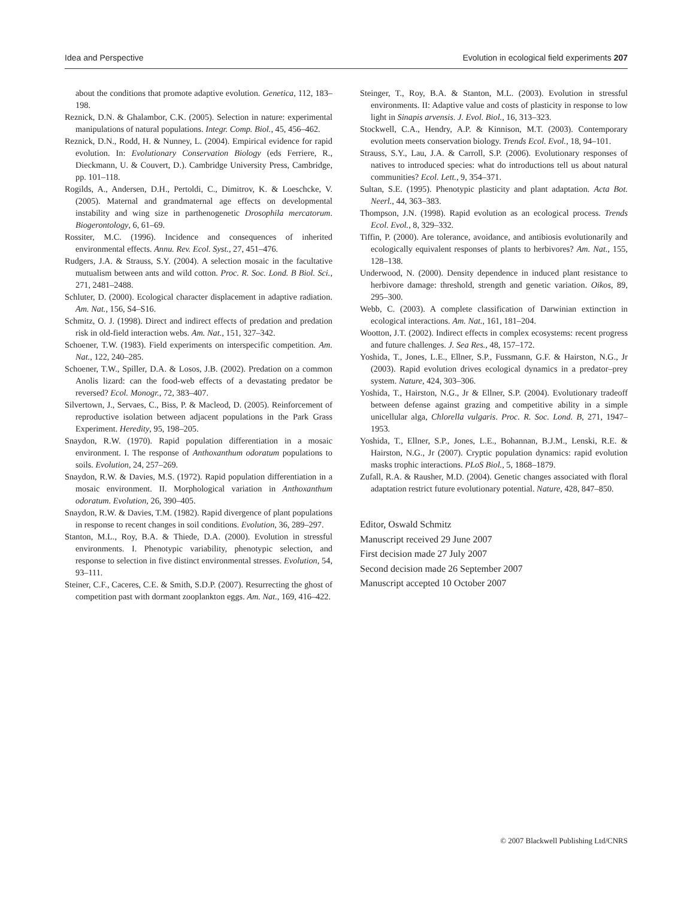Idea and Perspective Evolution in ecological field experiments 207
about the conditions that promote adaptive evolution. Genetica, 112, 183–198.
Reznick, D.N. & Ghalambor, C.K. (2005). Selection in nature: experimental manipulations of natural populations. Integr. Comp. Biol., 45, 456–462.
Reznick, D.N., Rodd, H. & Nunney, L. (2004). Empirical evidence for rapid evolution. In: Evolutionary Conservation Biology (eds Ferriere, R., Dieckmann, U. & Couvert, D.). Cambridge University Press, Cambridge, pp. 101–118.
Rogilds, A., Andersen, D.H., Pertoldi, C., Dimitrov, K. & Loeschcke, V. (2005). Maternal and grandmaternal age effects on developmental instability and wing size in parthenogenetic Drosophila mercatorum. Biogerontology, 6, 61–69.
Rossiter, M.C. (1996). Incidence and consequences of inherited environmental effects. Annu. Rev. Ecol. Syst., 27, 451–476.
Rudgers, J.A. & Strauss, S.Y. (2004). A selection mosaic in the facultative mutualism between ants and wild cotton. Proc. R. Soc. Lond. B Biol. Sci., 271, 2481–2488.
Schluter, D. (2000). Ecological character displacement in adaptive radiation. Am. Nat., 156, S4–S16.
Schmitz, O. J. (1998). Direct and indirect effects of predation and predation risk in old-field interaction webs. Am. Nat., 151, 327–342.
Schoener, T.W. (1983). Field experiments on interspecific competition. Am. Nat., 122, 240–285.
Schoener, T.W., Spiller, D.A. & Losos, J.B. (2002). Predation on a common Anolis lizard: can the food-web effects of a devastating predator be reversed? Ecol. Monogr., 72, 383–407.
Silvertown, J., Servaes, C., Biss, P. & Macleod, D. (2005). Reinforcement of reproductive isolation between adjacent populations in the Park Grass Experiment. Heredity, 95, 198–205.
Snaydon, R.W. (1970). Rapid population differentiation in a mosaic environment. I. The response of Anthoxanthum odoratum populations to soils. Evolution, 24, 257–269.
Snaydon, R.W. & Davies, M.S. (1972). Rapid population differentiation in a mosaic environment. II. Morphological variation in Anthoxanthum odoratum. Evolution, 26, 390–405.
Snaydon, R.W. & Davies, T.M. (1982). Rapid divergence of plant populations in response to recent changes in soil conditions. Evolution, 36, 289–297.
Stanton, M.L., Roy, B.A. & Thiede, D.A. (2000). Evolution in stressful environments. I. Phenotypic variability, phenotypic selection, and response to selection in five distinct environmental stresses. Evolution, 54, 93–111.
Steiner, C.F., Caceres, C.E. & Smith, S.D.P. (2007). Resurrecting the ghost of competition past with dormant zooplankton eggs. Am. Nat., 169, 416–422.
Steinger, T., Roy, B.A. & Stanton, M.L. (2003). Evolution in stressful environments. II: Adaptive value and costs of plasticity in response to low light in Sinapis arvensis. J. Evol. Biol., 16, 313–323.
Stockwell, C.A., Hendry, A.P. & Kinnison, M.T. (2003). Contemporary evolution meets conservation biology. Trends Ecol. Evol., 18, 94–101.
Strauss, S.Y., Lau, J.A. & Carroll, S.P. (2006). Evolutionary responses of natives to introduced species: what do introductions tell us about natural communities? Ecol. Lett., 9, 354–371.
Sultan, S.E. (1995). Phenotypic plasticity and plant adaptation. Acta Bot. Neerl., 44, 363–383.
Thompson, J.N. (1998). Rapid evolution as an ecological process. Trends Ecol. Evol., 8, 329–332.
Tiffin, P. (2000). Are tolerance, avoidance, and antibiosis evolutionarily and ecologically equivalent responses of plants to herbivores? Am. Nat., 155, 128–138.
Underwood, N. (2000). Density dependence in induced plant resistance to herbivore damage: threshold, strength and genetic variation. Oikos, 89, 295–300.
Webb, C. (2003). A complete classification of Darwinian extinction in ecological interactions. Am. Nat., 161, 181–204.
Wootton, J.T. (2002). Indirect effects in complex ecosystems: recent progress and future challenges. J. Sea Res., 48, 157–172.
Yoshida, T., Jones, L.E., Ellner, S.P., Fussmann, G.F. & Hairston, N.G., Jr (2003). Rapid evolution drives ecological dynamics in a predator–prey system. Nature, 424, 303–306.
Yoshida, T., Hairston, N.G., Jr & Ellner, S.P. (2004). Evolutionary tradeoff between defense against grazing and competitive ability in a simple unicellular alga, Chlorella vulgaris. Proc. R. Soc. Lond. B, 271, 1947–1953.
Yoshida, T., Ellner, S.P., Jones, L.E., Bohannan, B.J.M., Lenski, R.E. & Hairston, N.G., Jr (2007). Cryptic population dynamics: rapid evolution masks trophic interactions. PLoS Biol., 5, 1868–1879.
Zufall, R.A. & Rausher, M.D. (2004). Genetic changes associated with floral adaptation restrict future evolutionary potential. Nature, 428, 847–850.
Editor, Oswald Schmitz
Manuscript received 29 June 2007
First decision made 27 July 2007
Second decision made 26 September 2007
Manuscript accepted 10 October 2007
© 2007 Blackwell Publishing Ltd/CNRS